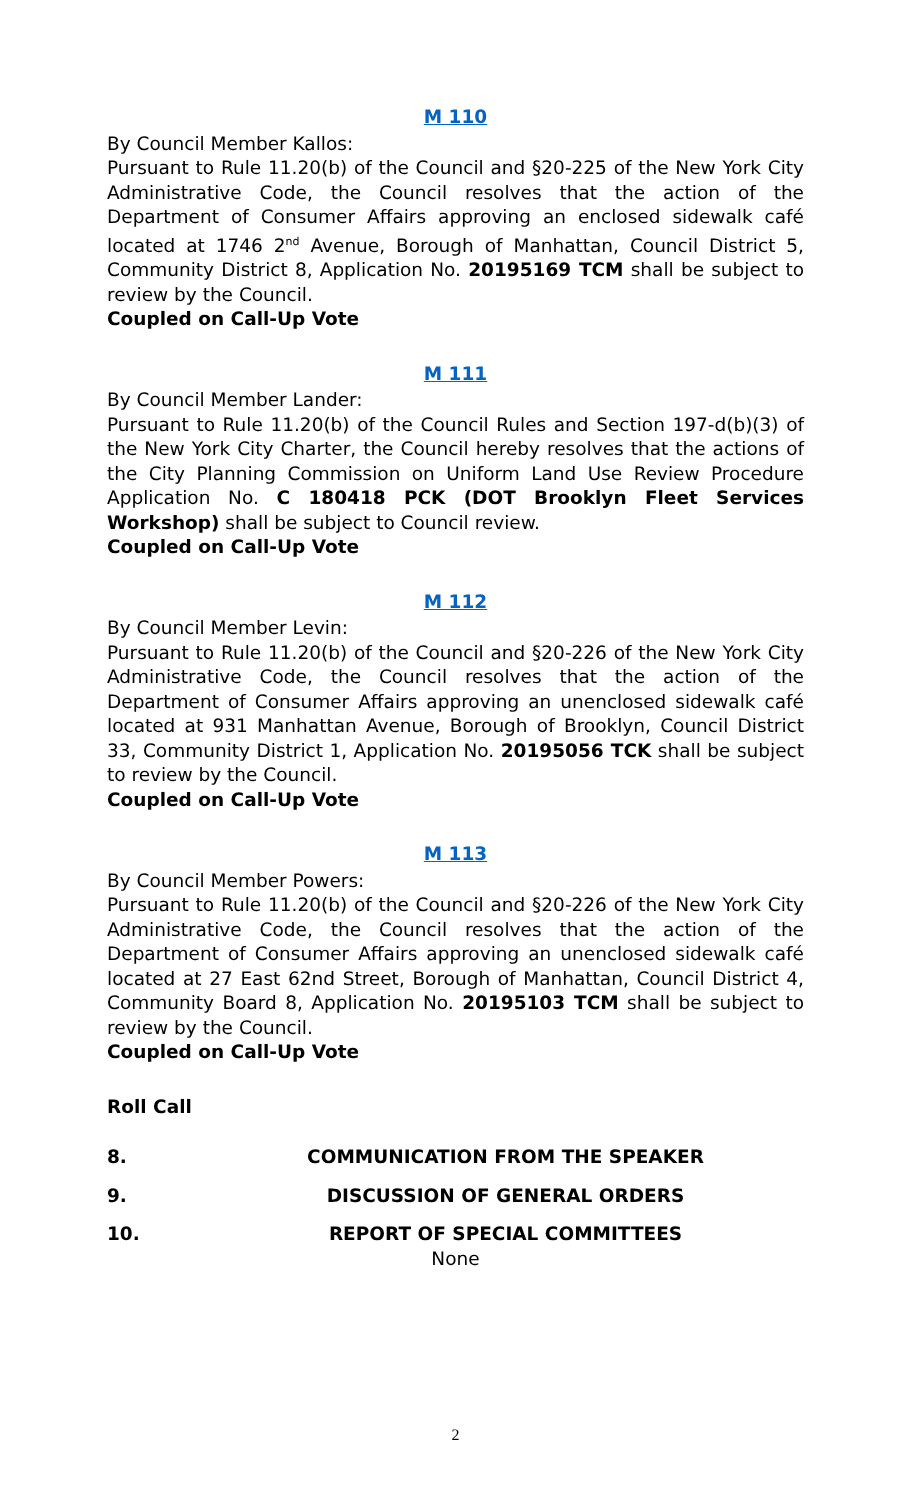M 110
By Council Member Kallos:
Pursuant to Rule 11.20(b) of the Council and §20-225 of the New York City Administrative Code, the Council resolves that the action of the Department of Consumer Affairs approving an enclosed sidewalk café located at 1746 2<sup>nd</sup> Avenue, Borough of Manhattan, Council District 5, Community District 8, Application No. 20195169 TCM shall be subject to review by the Council.
Coupled on Call-Up Vote
M 111
By Council Member Lander:
Pursuant to Rule 11.20(b) of the Council Rules and Section 197-d(b)(3) of the New York City Charter, the Council hereby resolves that the actions of the City Planning Commission on Uniform Land Use Review Procedure Application No. C 180418 PCK (DOT Brooklyn Fleet Services Workshop) shall be subject to Council review.
Coupled on Call-Up Vote
M 112
By Council Member Levin:
Pursuant to Rule 11.20(b) of the Council and §20-226 of the New York City Administrative Code, the Council resolves that the action of the Department of Consumer Affairs approving an unenclosed sidewalk café located at 931 Manhattan Avenue, Borough of Brooklyn, Council District 33, Community District 1, Application No. 20195056 TCK shall be subject to review by the Council.
Coupled on Call-Up Vote
M 113
By Council Member Powers:
Pursuant to Rule 11.20(b) of the Council and §20-226 of the New York City Administrative Code, the Council resolves that the action of the Department of Consumer Affairs approving an unenclosed sidewalk café located at 27 East 62nd Street, Borough of Manhattan, Council District 4, Community Board 8, Application No. 20195103 TCM shall be subject to review by the Council.
Coupled on Call-Up Vote
Roll Call
8. COMMUNICATION FROM THE SPEAKER
9. DISCUSSION OF GENERAL ORDERS
10. REPORT OF SPECIAL COMMITTEES
None
2